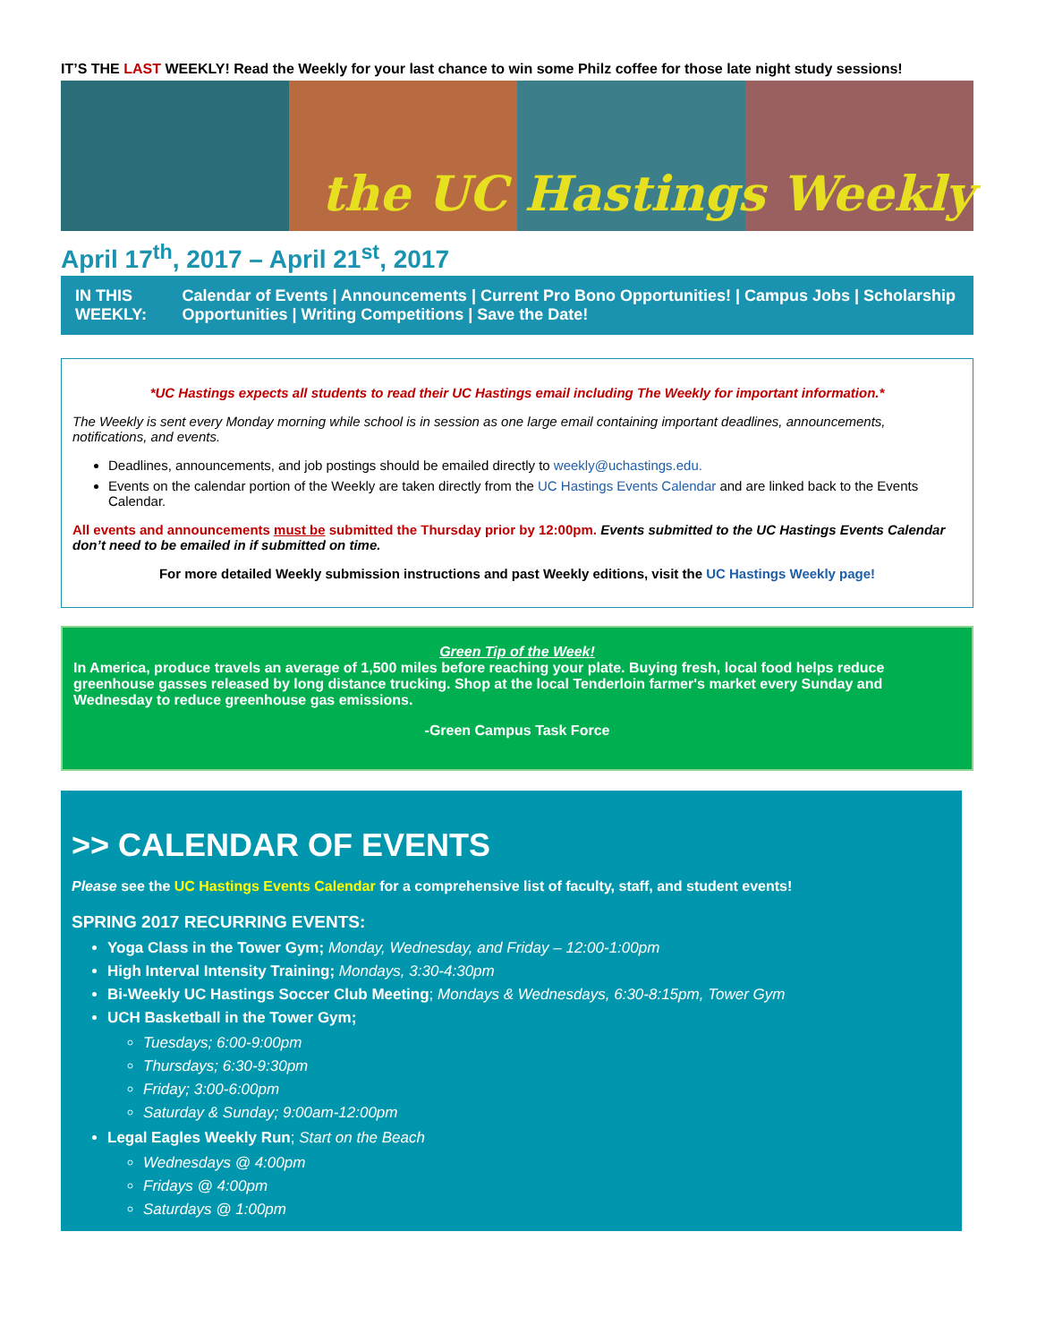IT’S THE LAST WEEKLY! Read the Weekly for your last chance to win some Philz coffee for those late night study sessions!
the UC Hastings Weekly
April 17<sup>th</sup>, 2017 – April 21<sup>st</sup>, 2017
IN THIS WEEKLY: Calendar of Events | Announcements | Current Pro Bono Opportunities! | Campus Jobs | Scholarship Opportunities | Writing Competitions | Save the Date!
*UC Hastings expects all students to read their UC Hastings email including The Weekly for important information.*
The Weekly is sent every Monday morning while school is in session as one large email containing important deadlines, announcements, notifications, and events.
Deadlines, announcements, and job postings should be emailed directly to weekly@uchastings.edu.
Events on the calendar portion of the Weekly are taken directly from the UC Hastings Events Calendar and are linked back to the Events Calendar.
All events and announcements must be submitted the Thursday prior by 12:00pm. Events submitted to the UC Hastings Events Calendar don’t need to be emailed in if submitted on time.
For more detailed Weekly submission instructions and past Weekly editions, visit the UC Hastings Weekly page!
Green Tip of the Week!
In America, produce travels an average of 1,500 miles before reaching your plate. Buying fresh, local food helps reduce greenhouse gasses released by long distance trucking. Shop at the local Tenderloin farmer's market every Sunday and Wednesday to reduce greenhouse gas emissions.
-Green Campus Task Force
>> CALENDAR OF EVENTS
Please see the UC Hastings Events Calendar for a comprehensive list of faculty, staff, and student events!
SPRING 2017 RECURRING EVENTS:
Yoga Class in the Tower Gym; Monday, Wednesday, and Friday – 12:00-1:00pm
High Interval Intensity Training; Mondays, 3:30-4:30pm
Bi-Weekly UC Hastings Soccer Club Meeting; Mondays & Wednesdays, 6:30-8:15pm, Tower Gym
UCH Basketball in the Tower Gym;
Tuesdays; 6:00-9:00pm
Thursdays; 6:30-9:30pm
Friday; 3:00-6:00pm
Saturday & Sunday; 9:00am-12:00pm
Legal Eagles Weekly Run; Start on the Beach
Wednesdays @ 4:00pm
Fridays @ 4:00pm
Saturdays @ 1:00pm